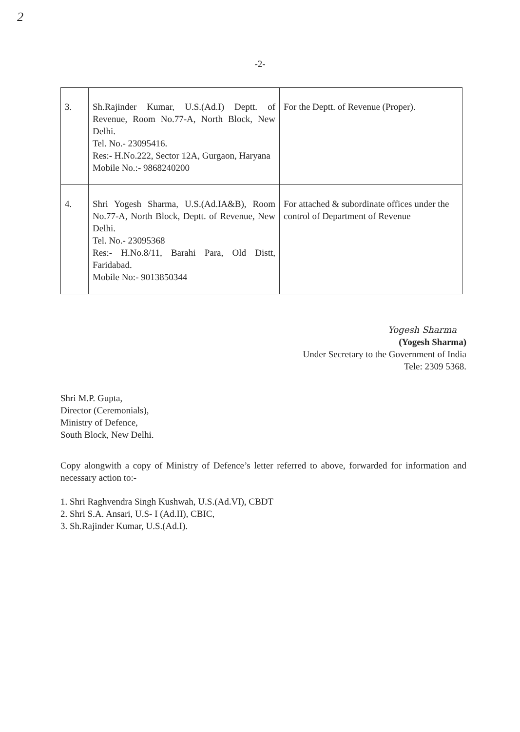2
-2-
| 3. | Sh.Rajinder Kumar, U.S.(Ad.I) Deptt. of Revenue, Room No.77-A, North Block, New Delhi. Tel. No.- 23095416. Res:- H.No.222, Sector 12A, Gurgaon, Haryana Mobile No.:- 9868240200 | For the Deptt. of Revenue (Proper). |
| 4. | Shri Yogesh Sharma, U.S.(Ad.IA&B), Room No.77-A, North Block, Deptt. of Revenue, New Delhi. Tel. No.- 23095368 Res:- H.No.8/11, Barahi Para, Old Distt, Faridabad. Mobile No:- 9013850344 | For attached & subordinate offices under the control of Department of Revenue |
Yogesh Sharma
(Yogesh Sharma)
Under Secretary to the Government of India
Tele: 2309 5368.
Shri M.P. Gupta,
Director (Ceremonials),
Ministry of Defence,
South Block, New Delhi.
Copy alongwith a copy of Ministry of Defence’s letter referred to above, forwarded for information and necessary action to:-
1. Shri Raghvendra Singh Kushwah, U.S.(Ad.VI), CBDT
2. Shri S.A. Ansari, U.S- I (Ad.II), CBIC,
3. Sh.Rajinder Kumar, U.S.(Ad.I).